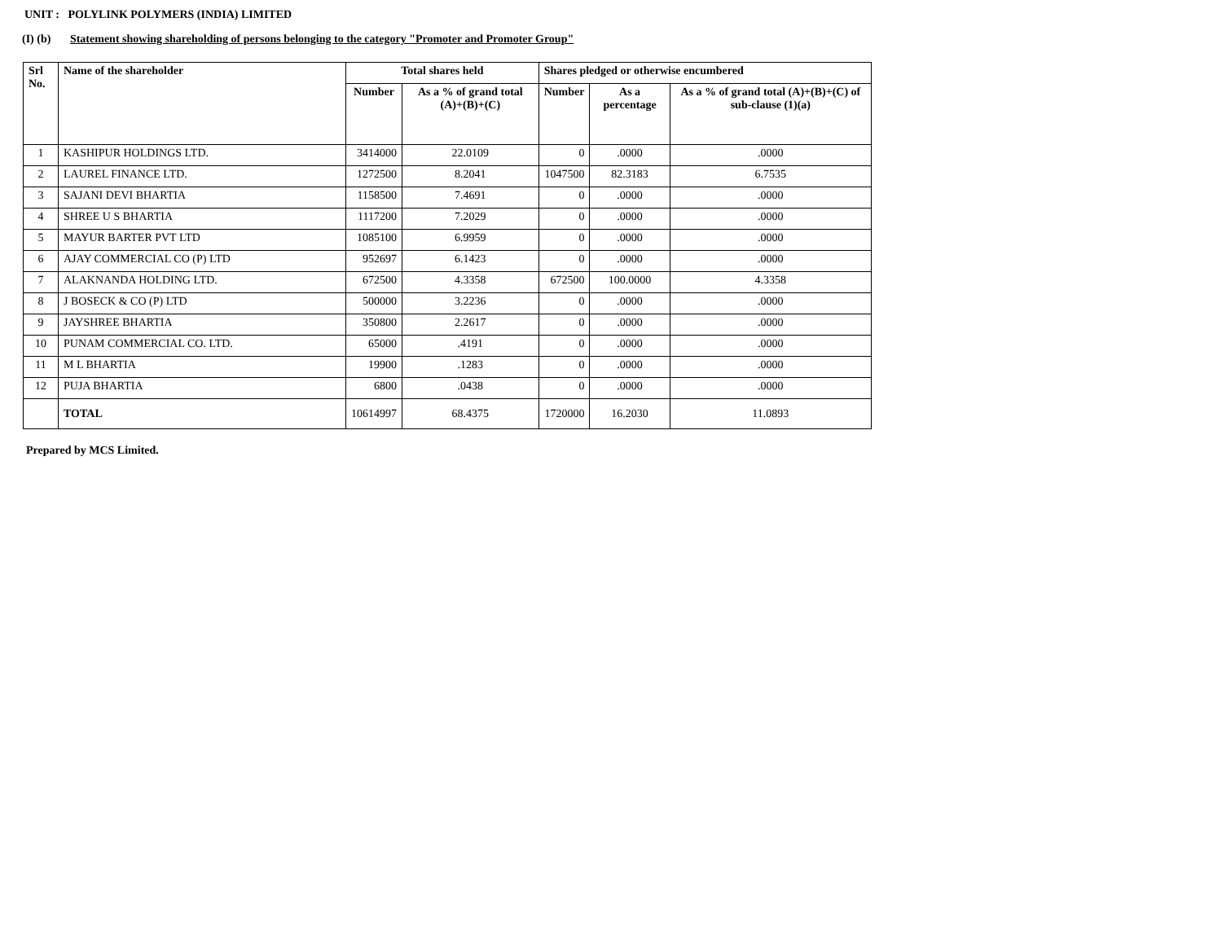UNIT : POLYLINK POLYMERS (INDIA) LIMITED
(I) (b) Statement showing shareholding of persons belonging to the category "Promoter and Promoter Group"
| Srl No. | Name of the shareholder | Total shares held | | Shares pledged or otherwise encumbered | | |
| --- | --- | --- | --- | --- | --- | --- |
| | | Number | As a % of grand total (A)+(B)+(C) | Number | As a percentage | As a % of grand total (A)+(B)+(C) of sub-clause (1)(a) |
| 1 | KASHIPUR HOLDINGS LTD. | 3414000 | 22.0109 | 0 | .0000 | .0000 |
| 2 | LAUREL FINANCE LTD. | 1272500 | 8.2041 | 1047500 | 82.3183 | 6.7535 |
| 3 | SAJANI DEVI BHARTIA | 1158500 | 7.4691 | 0 | .0000 | .0000 |
| 4 | SHREE U S BHARTIA | 1117200 | 7.2029 | 0 | .0000 | .0000 |
| 5 | MAYUR BARTER PVT LTD | 1085100 | 6.9959 | 0 | .0000 | .0000 |
| 6 | AJAY COMMERCIAL CO (P) LTD | 952697 | 6.1423 | 0 | .0000 | .0000 |
| 7 | ALAKNANDA HOLDING LTD. | 672500 | 4.3358 | 672500 | 100.0000 | 4.3358 |
| 8 | J BOSECK & CO (P) LTD | 500000 | 3.2236 | 0 | .0000 | .0000 |
| 9 | JAYSHREE BHARTIA | 350800 | 2.2617 | 0 | .0000 | .0000 |
| 10 | PUNAM COMMERCIAL CO. LTD. | 65000 | .4191 | 0 | .0000 | .0000 |
| 11 | M L BHARTIA | 19900 | .1283 | 0 | .0000 | .0000 |
| 12 | PUJA BHARTIA | 6800 | .0438 | 0 | .0000 | .0000 |
| | TOTAL | 10614997 | 68.4375 | 1720000 | 16.2030 | 11.0893 |
Prepared by MCS Limited.